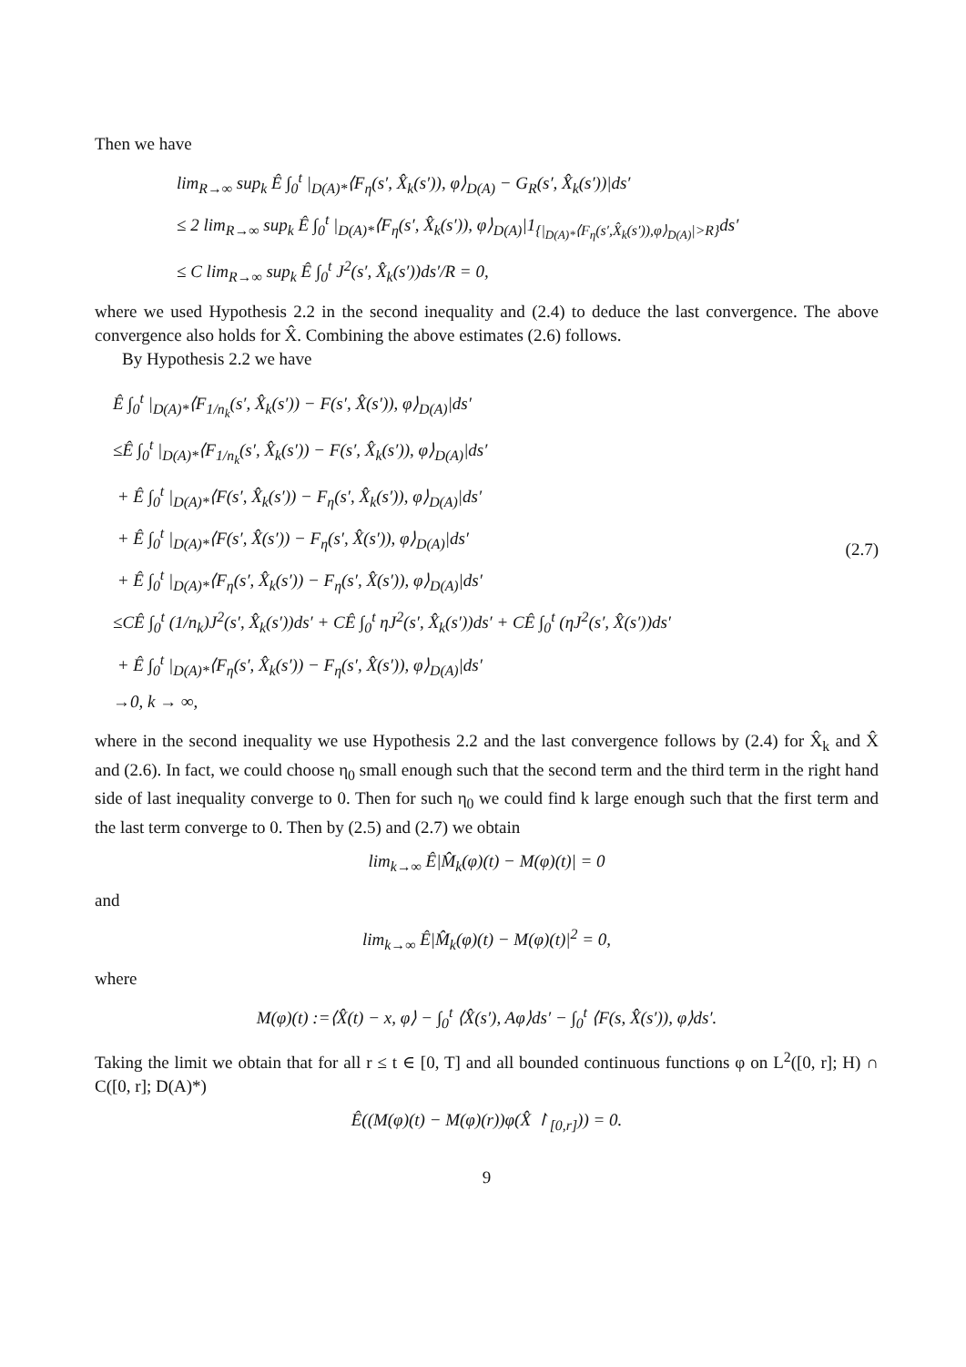Then we have
lim<sub>R→∞</sub> sup<sub>k</sub> Ê ∫<sub>0</sub><sup>t</sup> |<sub>D(A)*</sub>⟨F<sub>η</sub>(s′, X̂<sub>k</sub>(s′)), φ⟩<sub>D(A)</sub> − G<sub>R</sub>(s′, X̂<sub>k</sub>(s′))|ds′
≤ 2 lim<sub>R→∞</sub> sup<sub>k</sub> Ê ∫<sub>0</sub><sup>t</sup> |<sub>D(A)*</sub>⟨F<sub>η</sub>(s′, X̂<sub>k</sub>(s′)), φ⟩<sub>D(A)</sub>|1<sub>{|<sub>D(A)*</sub>⟨F<sub>η</sub>(s′,X̂<sub>k</sub>(s′)),φ⟩<sub>D(A)</sub>|>R}</sub>ds′
≤ C lim<sub>R→∞</sub> sup<sub>k</sub> Ê ∫<sub>0</sub><sup>t</sup> J<sup>2</sup>(s′, X̂<sub>k</sub>(s′))ds′/R = 0,
where we used Hypothesis 2.2 in the second inequality and (2.4) to deduce the last convergence. The above convergence also holds for X̂. Combining the above estimates (2.6) follows.
By Hypothesis 2.2 we have
Ê ∫<sub>0</sub><sup>t</sup> |<sub>D(A)*</sub>⟨F<sub>1/n<sub>k</sub></sub>(s′, X̂<sub>k</sub>(s′)) − F(s′, X̂(s′)), φ⟩<sub>D(A)</sub>|ds′
≤Ê ∫<sub>0</sub><sup>t</sup> |<sub>D(A)*</sub>⟨F<sub>1/n<sub>k</sub></sub>(s′, X̂<sub>k</sub>(s′)) − F(s′, X̂<sub>k</sub>(s′)), φ⟩<sub>D(A)</sub>|ds′
+ Ê ∫<sub>0</sub><sup>t</sup> |<sub>D(A)*</sub>⟨F(s′, X̂<sub>k</sub>(s′)) − F<sub>η</sub>(s′, X̂<sub>k</sub>(s′)), φ⟩<sub>D(A)</sub>|ds′
+ Ê ∫<sub>0</sub><sup>t</sup> |<sub>D(A)*</sub>⟨F(s′, X̂(s′)) − F<sub>η</sub>(s′, X̂(s′)), φ⟩<sub>D(A)</sub>|ds′
+ Ê ∫<sub>0</sub><sup>t</sup> |<sub>D(A)*</sub>⟨F<sub>η</sub>(s′, X̂<sub>k</sub>(s′)) − F<sub>η</sub>(s′, X̂(s′)), φ⟩<sub>D(A)</sub>|ds′
≤CÊ ∫<sub>0</sub><sup>t</sup> (1/n<sub>k</sub>)J<sup>2</sup>(s′, X̂<sub>k</sub>(s′))ds′ + CÊ ∫<sub>0</sub><sup>t</sup> ηJ<sup>2</sup>(s′, X̂<sub>k</sub>(s′))ds′ + CÊ ∫<sub>0</sub><sup>t</sup> (ηJ<sup>2</sup>(s′, X̂(s′))ds′
+ Ê ∫<sub>0</sub><sup>t</sup> |<sub>D(A)*</sub>⟨F<sub>η</sub>(s′, X̂<sub>k</sub>(s′)) − F<sub>η</sub>(s′, X̂(s′)), φ⟩<sub>D(A)</sub>|ds′
→0, k → ∞,
(2.7)
where in the second inequality we use Hypothesis 2.2 and the last convergence follows by (2.4) for X̂<sub>k</sub> and X̂ and (2.6). In fact, we could choose η<sub>0</sub> small enough such that the second term and the third term in the right hand side of last inequality converge to 0. Then for such η<sub>0</sub> we could find k large enough such that the first term and the last term converge to 0. Then by (2.5) and (2.7) we obtain
lim<sub>k→∞</sub> Ê|M̂<sub>k</sub>(φ)(t) − M(φ)(t)| = 0
and
lim<sub>k→∞</sub> Ê|M̂<sub>k</sub>(φ)(t) − M(φ)(t)|<sup>2</sup> = 0,
where
M(φ)(t) :=⟨X̂(t) − x, φ⟩ − ∫<sub>0</sub><sup>t</sup> ⟨X̂(s′), Aφ⟩ds′ − ∫<sub>0</sub><sup>t</sup> ⟨F(s, X̂(s′)), φ⟩ds′.
Taking the limit we obtain that for all r ≤ t ∈ [0, T] and all bounded continuous functions φ on L<sup>2</sup>([0, r]; H) ∩ C([0, r]; D(A)*)
Ê((M(φ)(t) − M(φ)(r))φ(X̂ ↾<sub>[0,r]</sub>)) = 0.
9